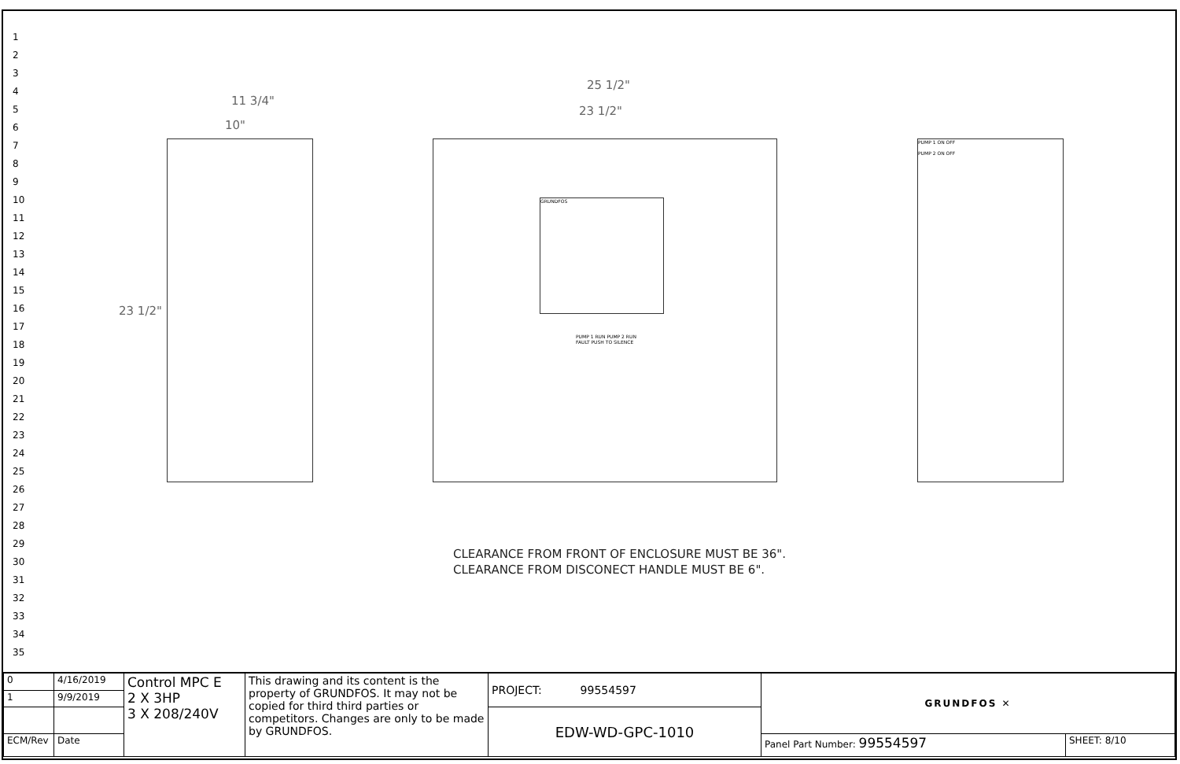1
2
3
4
5
6
7
8
9
10
11
12
13
14
15
16
17
18
19
20
21
22
23
24
25
26
27
28
29
30
31
32
33
34
35
11 3/4"
10"
23 1/2"
25 1/2"
23 1/2"
GRUNDFOS
PUMP 1 ON OFF
PUMP 2 ON OFF
PUMP 1 RUN PUMP 2 RUN
FAULT PUSH TO SILENCE
CLEARANCE FROM FRONT OF ENCLOSURE MUST BE 36".
CLEARANCE FROM DISCONECT HANDLE MUST BE 6".
| 0 | 4/16/2019 | Control MPC E 2 X 3HP 3 X 208/240V | This drawing and its content is the property of GRUNDFOS. It may not be copied for third third parties or competitors. Changes are only to be made by GRUNDFOS. | PROJECT: 99554597 | GRUNDFOS ✕ | |
| 1 | 9/9/2019 | | | | | |
| | | | | EDW-WD-GPC-1010 | | |
| ECM/Rev | Date | | | | Panel Part Number: 99554597 | SHEET: 8/10 |